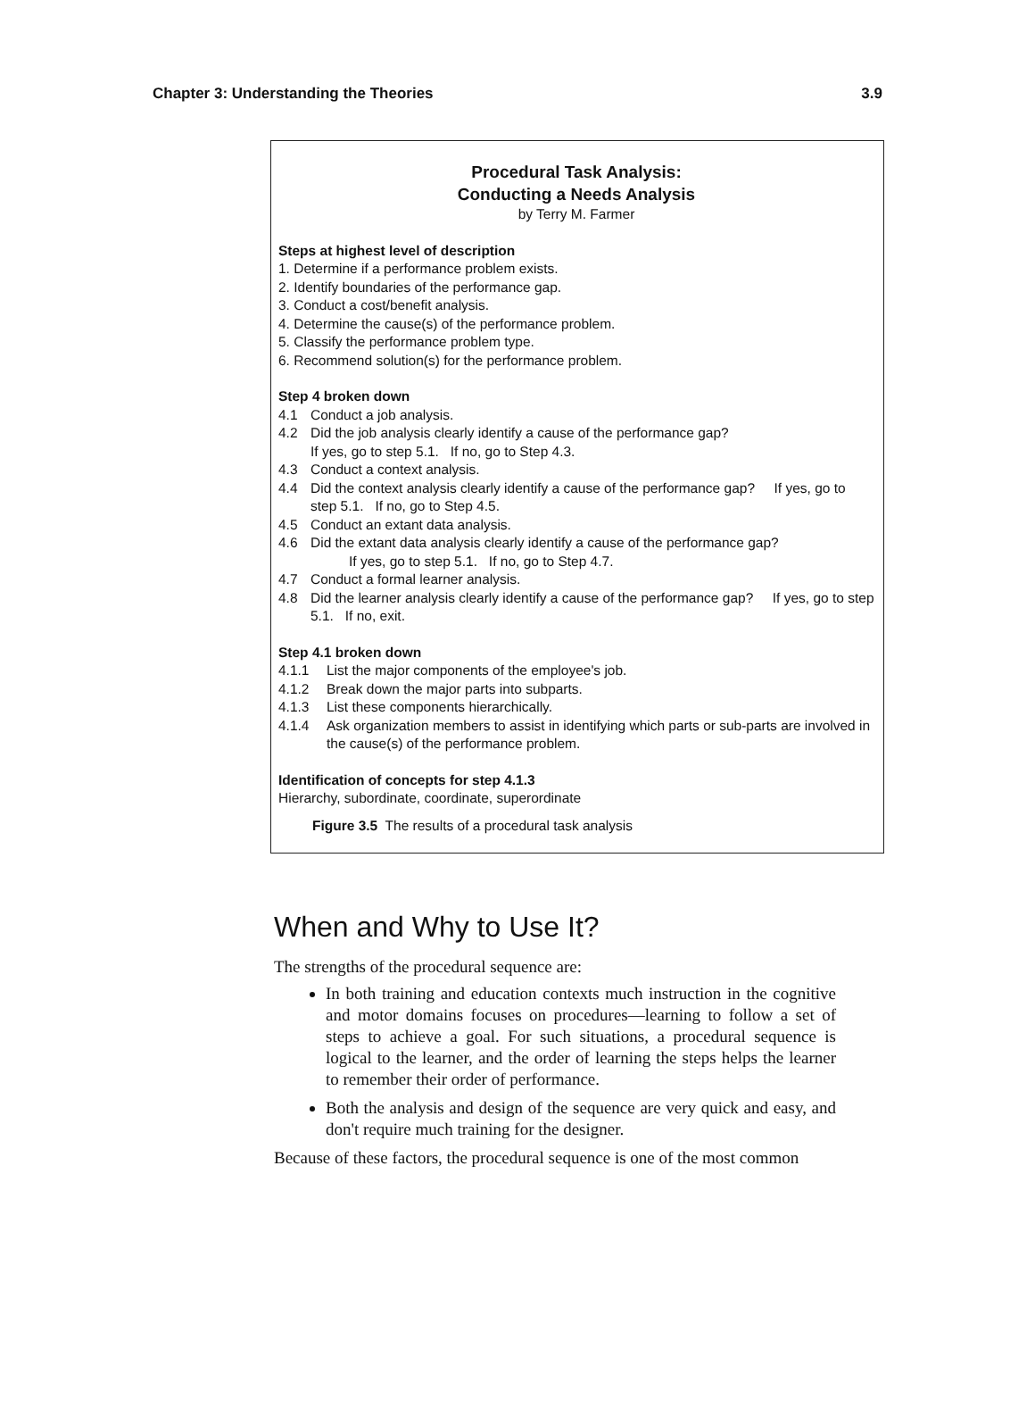Chapter 3: Understanding the Theories 3.9
Procedural Task Analysis:
Conducting a Needs Analysis
by Terry M. Farmer
Steps at highest level of description
1. Determine if a performance problem exists.
2. Identify boundaries of the performance gap.
3. Conduct a cost/benefit analysis.
4. Determine the cause(s) of the performance problem.
5. Classify the performance problem type.
6. Recommend solution(s) for the performance problem.
Step 4 broken down
4.1 Conduct a job analysis.
4.2 Did the job analysis clearly identify a cause of the performance gap?
If yes, go to step 5.1. If no, go to Step 4.3.
4.3 Conduct a context analysis.
4.4 Did the context analysis clearly identify a cause of the performance gap? If yes, go to step 5.1. If no, go to Step 4.5.
4.5 Conduct an extant data analysis.
4.6 Did the extant data analysis clearly identify a cause of the performance gap?
If yes, go to step 5.1. If no, go to Step 4.7.
4.7 Conduct a formal learner analysis.
4.8 Did the learner analysis clearly identify a cause of the performance gap? If yes, go to step 5.1. If no, exit.
Step 4.1 broken down
4.1.1 List the major components of the employee's job.
4.1.2 Break down the major parts into subparts.
4.1.3 List these components hierarchically.
4.1.4 Ask organization members to assist in identifying which parts or sub-parts are involved in the cause(s) of the performance problem.
Identification of concepts for step 4.1.3
Hierarchy, subordinate, coordinate, superordinate
Figure 3.5 The results of a procedural task analysis
When and Why to Use It?
The strengths of the procedural sequence are:
In both training and education contexts much instruction in the cognitive and motor domains focuses on procedures—learning to follow a set of steps to achieve a goal. For such situations, a procedural sequence is logical to the learner, and the order of learning the steps helps the learner to remember their order of performance.
Both the analysis and design of the sequence are very quick and easy, and don't require much training for the designer.
Because of these factors, the procedural sequence is one of the most common